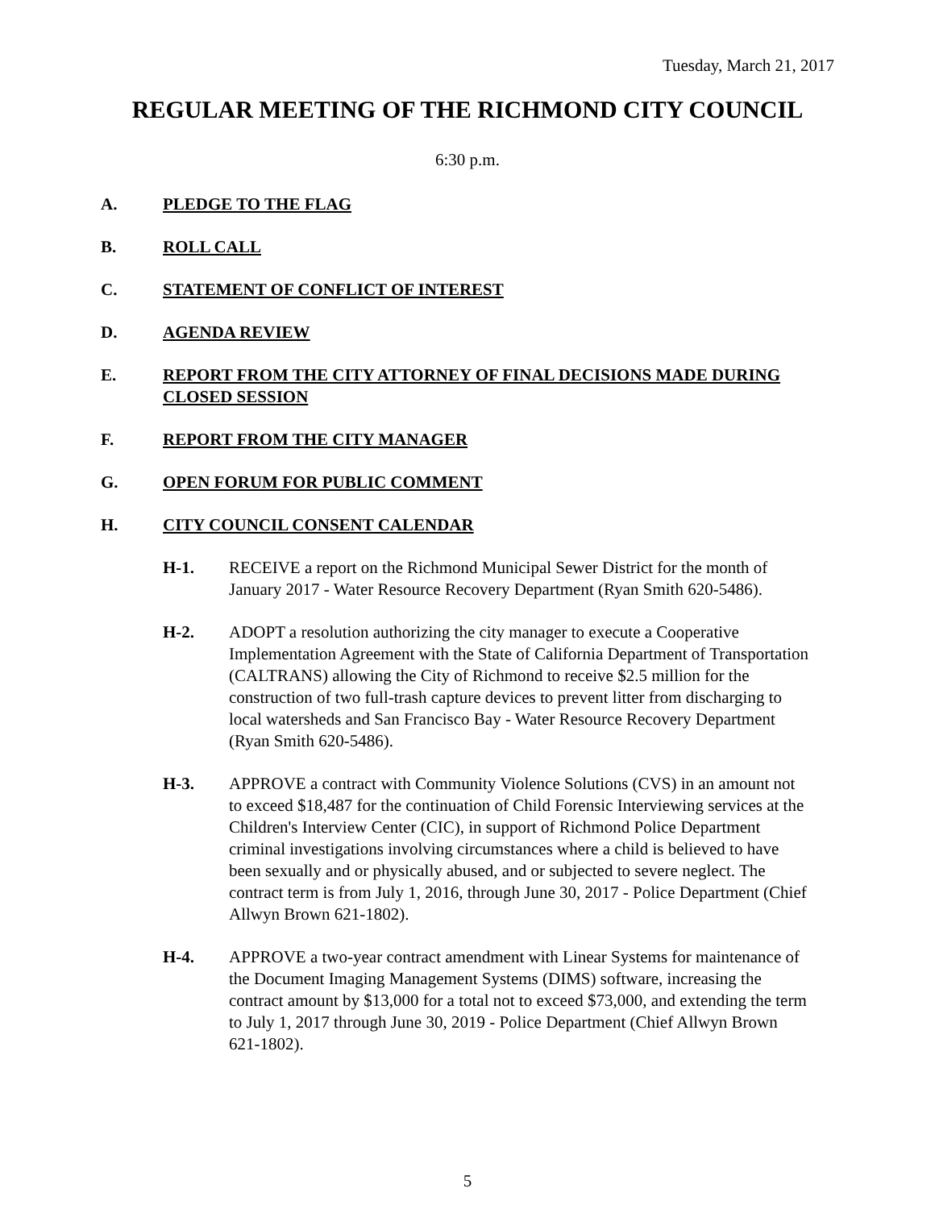Tuesday, March 21, 2017
REGULAR MEETING OF THE RICHMOND CITY COUNCIL
6:30 p.m.
A. PLEDGE TO THE FLAG
B. ROLL CALL
C. STATEMENT OF CONFLICT OF INTEREST
D. AGENDA REVIEW
E. REPORT FROM THE CITY ATTORNEY OF FINAL DECISIONS MADE DURING CLOSED SESSION
F. REPORT FROM THE CITY MANAGER
G. OPEN FORUM FOR PUBLIC COMMENT
H. CITY COUNCIL CONSENT CALENDAR
H-1. RECEIVE a report on the Richmond Municipal Sewer District for the month of January 2017 - Water Resource Recovery Department (Ryan Smith 620-5486).
H-2. ADOPT a resolution authorizing the city manager to execute a Cooperative Implementation Agreement with the State of California Department of Transportation (CALTRANS) allowing the City of Richmond to receive $2.5 million for the construction of two full-trash capture devices to prevent litter from discharging to local watersheds and San Francisco Bay - Water Resource Recovery Department (Ryan Smith 620-5486).
H-3. APPROVE a contract with Community Violence Solutions (CVS) in an amount not to exceed $18,487 for the continuation of Child Forensic Interviewing services at the Children's Interview Center (CIC), in support of Richmond Police Department criminal investigations involving circumstances where a child is believed to have been sexually and or physically abused, and or subjected to severe neglect. The contract term is from July 1, 2016, through June 30, 2017 - Police Department (Chief Allwyn Brown 621-1802).
H-4. APPROVE a two-year contract amendment with Linear Systems for maintenance of the Document Imaging Management Systems (DIMS) software, increasing the contract amount by $13,000 for a total not to exceed $73,000, and extending the term to July 1, 2017 through June 30, 2019 - Police Department (Chief Allwyn Brown 621-1802).
5